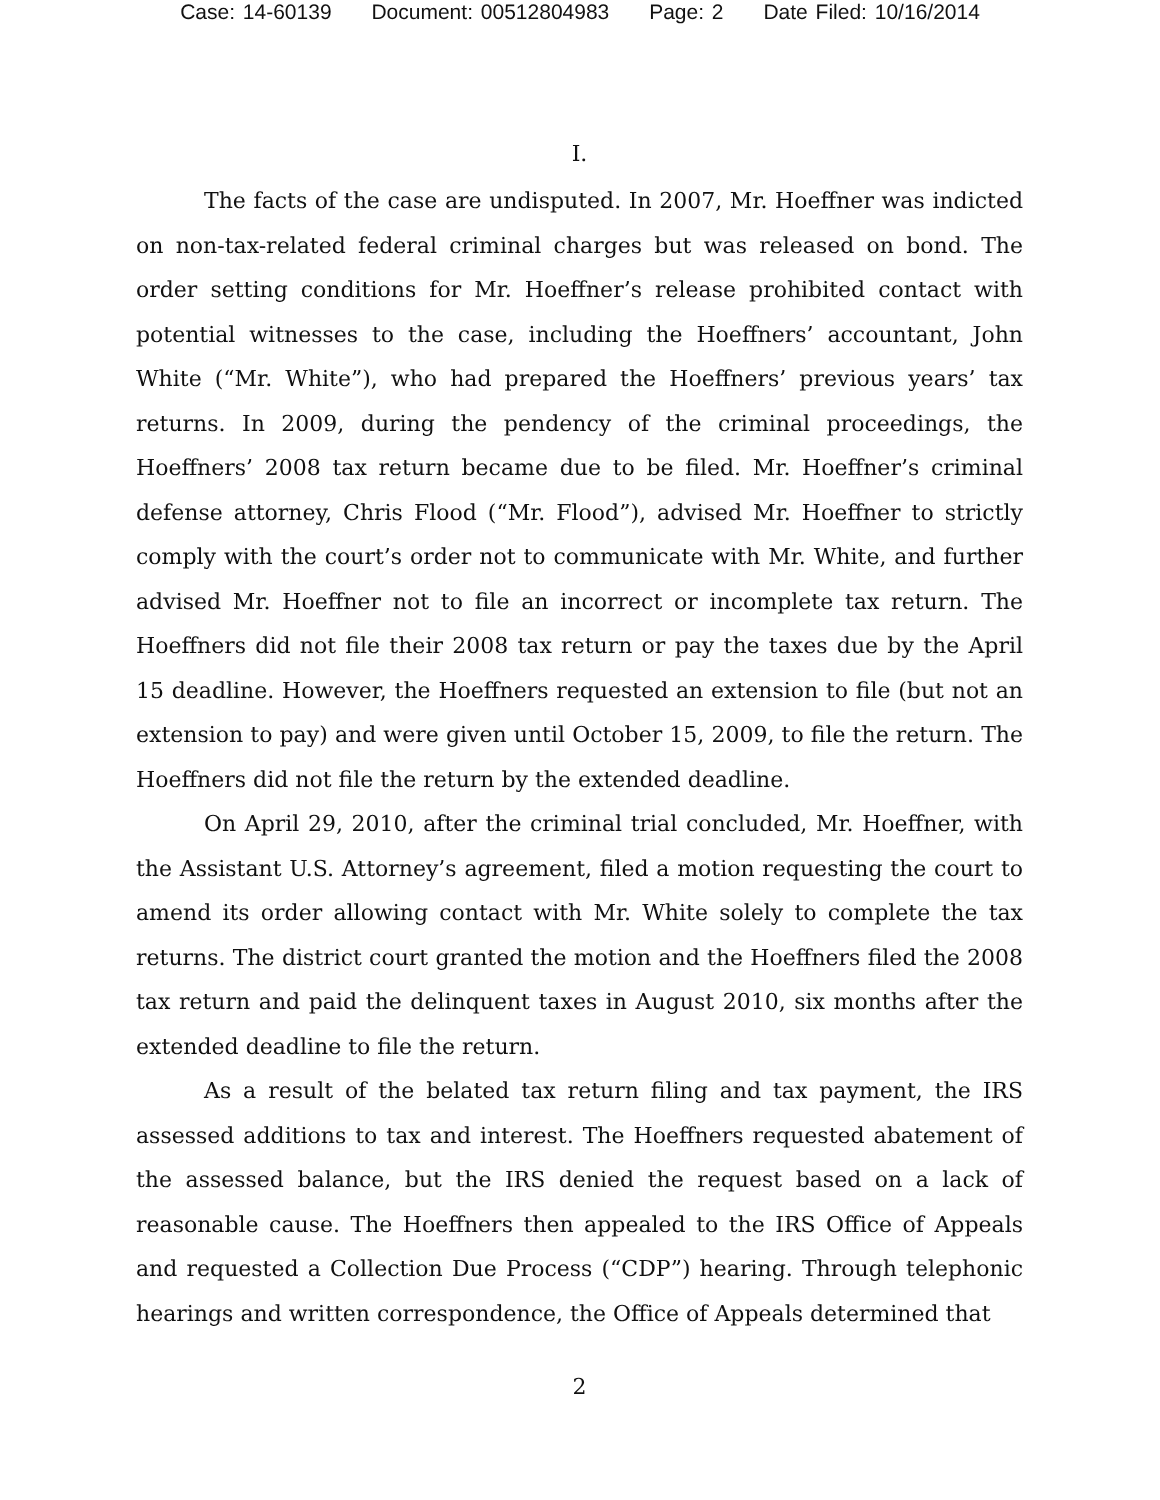Case: 14-60139 Document: 00512804983 Page: 2 Date Filed: 10/16/2014
I.
The facts of the case are undisputed. In 2007, Mr. Hoeffner was indicted on non-tax-related federal criminal charges but was released on bond. The order setting conditions for Mr. Hoeffner’s release prohibited contact with potential witnesses to the case, including the Hoeffners’ accountant, John White (“Mr. White”), who had prepared the Hoeffners’ previous years’ tax returns. In 2009, during the pendency of the criminal proceedings, the Hoeffners’ 2008 tax return became due to be filed. Mr. Hoeffner’s criminal defense attorney, Chris Flood (“Mr. Flood”), advised Mr. Hoeffner to strictly comply with the court’s order not to communicate with Mr. White, and further advised Mr. Hoeffner not to file an incorrect or incomplete tax return. The Hoeffners did not file their 2008 tax return or pay the taxes due by the April 15 deadline. However, the Hoeffners requested an extension to file (but not an extension to pay) and were given until October 15, 2009, to file the return. The Hoeffners did not file the return by the extended deadline.
On April 29, 2010, after the criminal trial concluded, Mr. Hoeffner, with the Assistant U.S. Attorney’s agreement, filed a motion requesting the court to amend its order allowing contact with Mr. White solely to complete the tax returns. The district court granted the motion and the Hoeffners filed the 2008 tax return and paid the delinquent taxes in August 2010, six months after the extended deadline to file the return.
As a result of the belated tax return filing and tax payment, the IRS assessed additions to tax and interest. The Hoeffners requested abatement of the assessed balance, but the IRS denied the request based on a lack of reasonable cause. The Hoeffners then appealed to the IRS Office of Appeals and requested a Collection Due Process (“CDP”) hearing. Through telephonic hearings and written correspondence, the Office of Appeals determined that
2